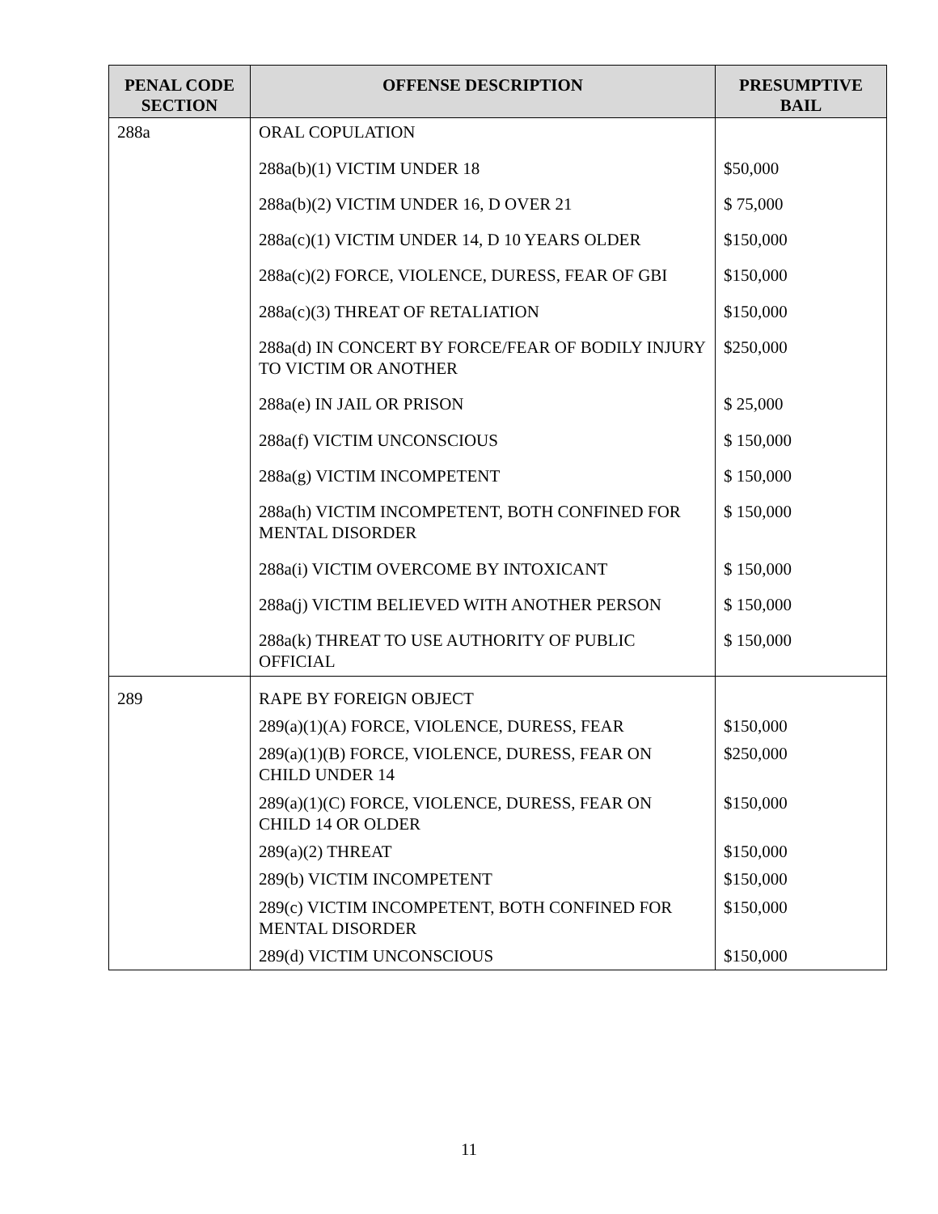| PENAL CODE SECTION | OFFENSE DESCRIPTION | PRESUMPTIVE BAIL |
| --- | --- | --- |
| 288a | ORAL COPULATION | |
| | 288a(b)(1) VICTIM UNDER 18 | $50,000 |
| | 288a(b)(2) VICTIM UNDER 16, D OVER 21 | $ 75,000 |
| | 288a(c)(1) VICTIM UNDER 14, D 10 YEARS OLDER | $150,000 |
| | 288a(c)(2) FORCE, VIOLENCE, DURESS, FEAR OF GBI | $150,000 |
| | 288a(c)(3) THREAT OF RETALIATION | $150,000 |
| | 288a(d) IN CONCERT BY FORCE/FEAR OF BODILY INJURY TO VICTIM OR ANOTHER | $250,000 |
| | 288a(e) IN JAIL OR PRISON | $ 25,000 |
| | 288a(f) VICTIM UNCONSCIOUS | $ 150,000 |
| | 288a(g) VICTIM INCOMPETENT | $ 150,000 |
| | 288a(h) VICTIM INCOMPETENT, BOTH CONFINED FOR MENTAL DISORDER | $ 150,000 |
| | 288a(i) VICTIM OVERCOME BY INTOXICANT | $ 150,000 |
| | 288a(j) VICTIM BELIEVED WITH ANOTHER PERSON | $ 150,000 |
| | 288a(k) THREAT TO USE AUTHORITY OF PUBLIC OFFICIAL | $ 150,000 |
| 289 | RAPE BY FOREIGN OBJECT | |
| | 289(a)(1)(A) FORCE, VIOLENCE, DURESS, FEAR | $150,000 |
| | 289(a)(1)(B) FORCE, VIOLENCE, DURESS, FEAR ON CHILD UNDER 14 | $250,000 |
| | 289(a)(1)(C) FORCE, VIOLENCE, DURESS, FEAR ON CHILD 14 OR OLDER | $150,000 |
| | 289(a)(2) THREAT | $150,000 |
| | 289(b) VICTIM INCOMPETENT | $150,000 |
| | 289(c) VICTIM INCOMPETENT, BOTH CONFINED FOR MENTAL DISORDER | $150,000 |
| | 289(d) VICTIM UNCONSCIOUS | $150,000 |
11